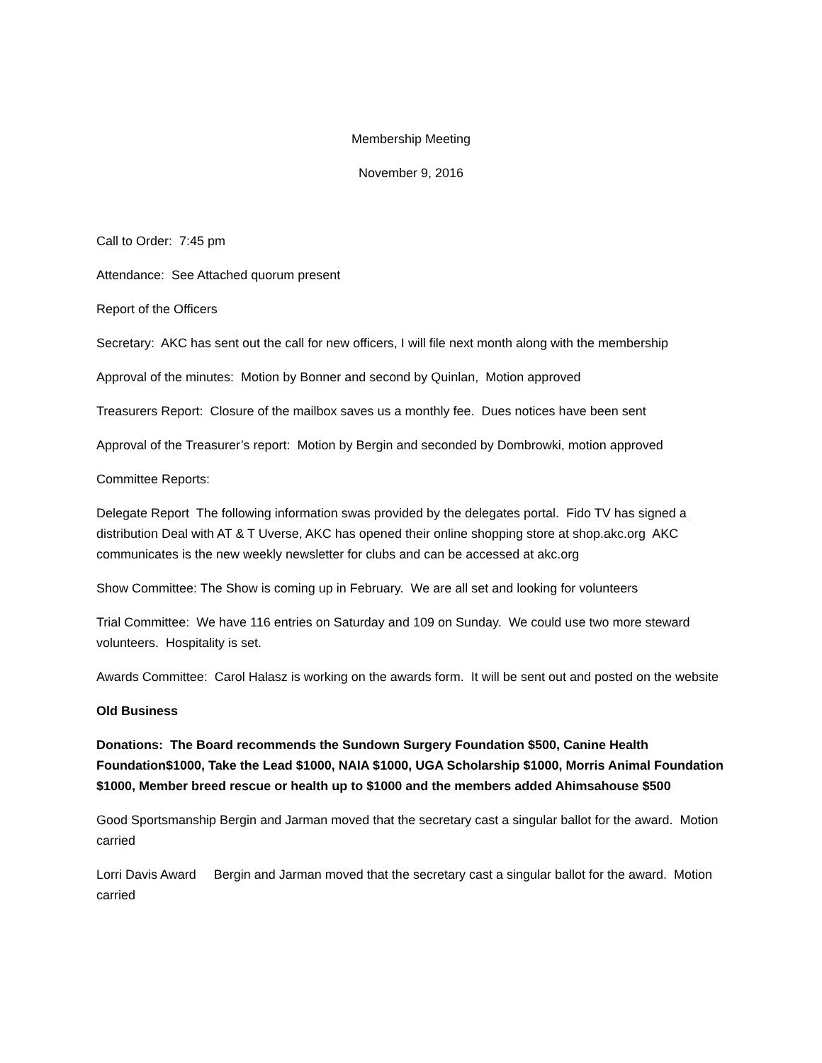Membership Meeting
November 9, 2016
Call to Order: 7:45 pm
Attendance: See Attached quorum present
Report of the Officers
Secretary: AKC has sent out the call for new officers, I will file next month along with the membership
Approval of the minutes: Motion by Bonner and second by Quinlan, Motion approved
Treasurers Report: Closure of the mailbox saves us a monthly fee. Dues notices have been sent
Approval of the Treasurer’s report: Motion by Bergin and seconded by Dombrowki, motion approved
Committee Reports:
Delegate Report The following information swas provided by the delegates portal. Fido TV has signed a distribution Deal with AT & T Uverse, AKC has opened their online shopping store at shop.akc.org AKC communicates is the new weekly newsletter for clubs and can be accessed at akc.org
Show Committee: The Show is coming up in February. We are all set and looking for volunteers
Trial Committee: We have 116 entries on Saturday and 109 on Sunday. We could use two more steward volunteers. Hospitality is set.
Awards Committee: Carol Halasz is working on the awards form. It will be sent out and posted on the website
Old Business
Donations: The Board recommends the Sundown Surgery Foundation $500, Canine Health Foundation$1000, Take the Lead $1000, NAIA $1000, UGA Scholarship $1000, Morris Animal Foundation $1000, Member breed rescue or health up to $1000 and the members added Ahimsahouse $500
Good Sportsmanship Bergin and Jarman moved that the secretary cast a singular ballot for the award. Motion carried
Lorri Davis Award Bergin and Jarman moved that the secretary cast a singular ballot for the award. Motion carried